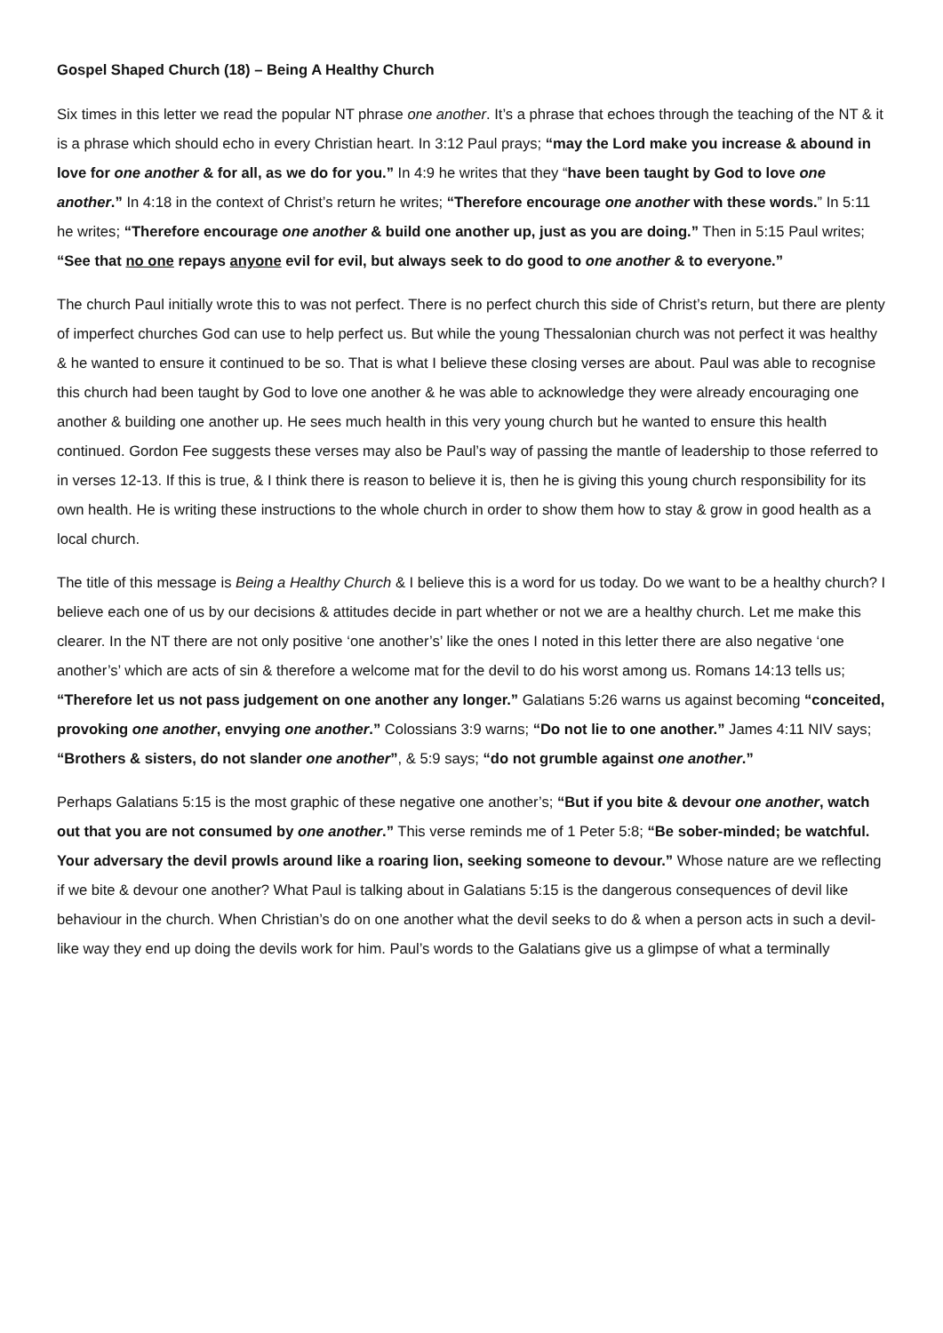Gospel Shaped Church (18) – Being A Healthy Church
Six times in this letter we read the popular NT phrase one another. It’s a phrase that echoes through the teaching of the NT & it is a phrase which should echo in every Christian heart. In 3:12 Paul prays; “may the Lord make you increase & abound in love for one another & for all, as we do for you.” In 4:9 he writes that they “have been taught by God to love one another.” In 4:18 in the context of Christ’s return he writes; “Therefore encourage one another with these words.” In 5:11 he writes; “Therefore encourage one another & build one another up, just as you are doing.” Then in 5:15 Paul writes; “See that no one repays anyone evil for evil, but always seek to do good to one another & to everyone.”
The church Paul initially wrote this to was not perfect. There is no perfect church this side of Christ’s return, but there are plenty of imperfect churches God can use to help perfect us. But while the young Thessalonian church was not perfect it was healthy & he wanted to ensure it continued to be so. That is what I believe these closing verses are about. Paul was able to recognise this church had been taught by God to love one another & he was able to acknowledge they were already encouraging one another & building one another up. He sees much health in this very young church but he wanted to ensure this health continued. Gordon Fee suggests these verses may also be Paul’s way of passing the mantle of leadership to those referred to in verses 12-13. If this is true, & I think there is reason to believe it is, then he is giving this young church responsibility for its own health. He is writing these instructions to the whole church in order to show them how to stay & grow in good health as a local church.
The title of this message is Being a Healthy Church & I believe this is a word for us today. Do we want to be a healthy church? I believe each one of us by our decisions & attitudes decide in part whether or not we are a healthy church. Let me make this clearer. In the NT there are not only positive ‘one another’s’ like the ones I noted in this letter there are also negative ‘one another’s’ which are acts of sin & therefore a welcome mat for the devil to do his worst among us. Romans 14:13 tells us; “Therefore let us not pass judgement on one another any longer.” Galatians 5:26 warns us against becoming “conceited, provoking one another, envying one another.” Colossians 3:9 warns; “Do not lie to one another.” James 4:11 NIV says; “Brothers & sisters, do not slander one another”, & 5:9 says; “do not grumble against one another.”
Perhaps Galatians 5:15 is the most graphic of these negative one another’s; “But if you bite & devour one another, watch out that you are not consumed by one another.” This verse reminds me of 1 Peter 5:8; “Be sober-minded; be watchful. Your adversary the devil prowls around like a roaring lion, seeking someone to devour.” Whose nature are we reflecting if we bite & devour one another? What Paul is talking about in Galatians 5:15 is the dangerous consequences of devil like behaviour in the church. When Christian’s do on one another what the devil seeks to do & when a person acts in such a devil-like way they end up doing the devils work for him. Paul’s words to the Galatians give us a glimpse of what a terminally